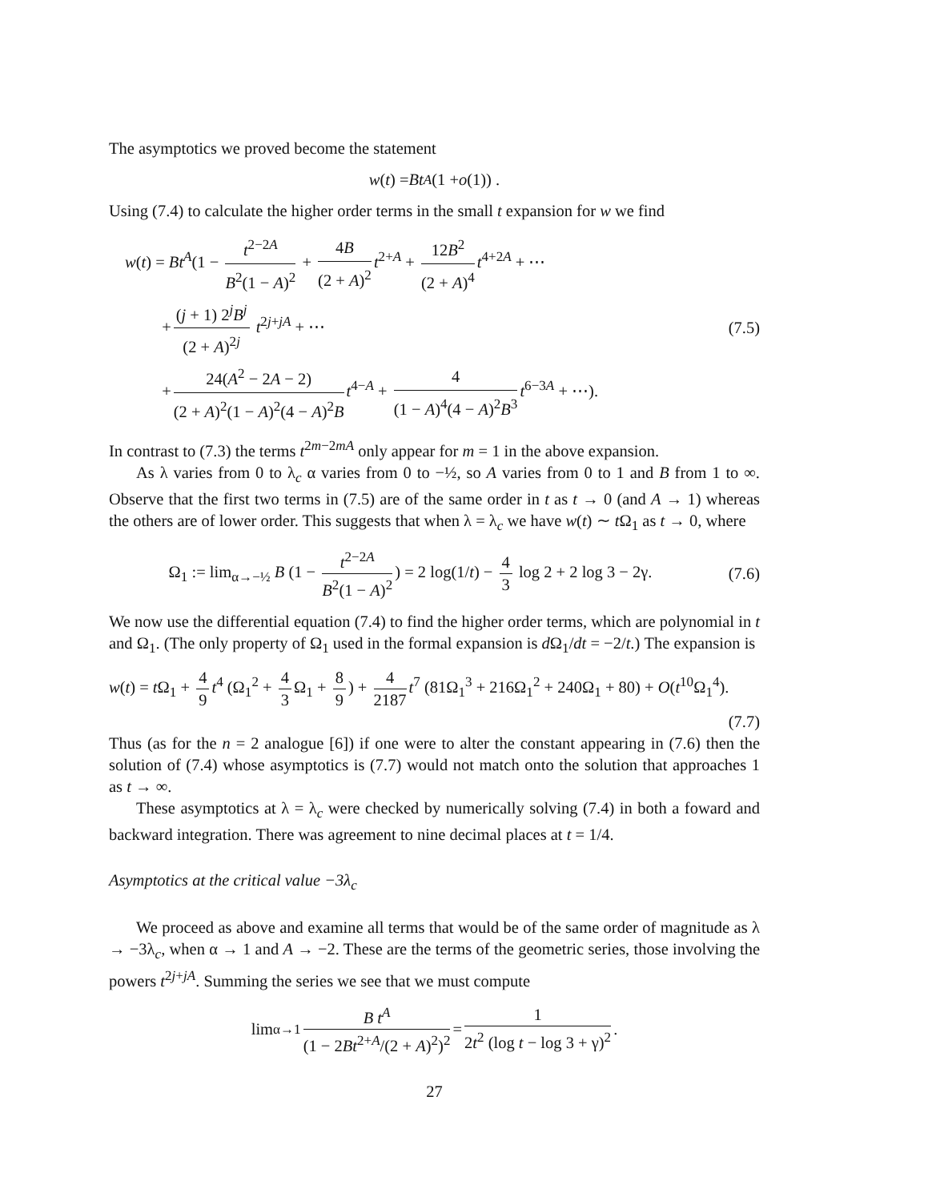The asymptotics we proved become the statement
w (t) = Bt<sup>A</sup> (1 + o (1)) .
Using (7.4) to calculate the higher order terms in the small t expansion for w we find
w(t) = Bt<sup>A</sup>(1 − t<sup>2−2A</sup> B<sup>2</sup>(1 − A)<sup>2</sup> + 4B (2 + A)<sup>2</sup> t<sup>2+A</sup> + 12B<sup>2</sup> (2 + A)<sup>4</sup> t<sup>4+2A</sup> + ⋯
+ (j + 1) 2<sup>j</sup>B<sup>j</sup> (2 + A)<sup>2j</sup> t<sup>2j+jA</sup> + ⋯
+ 24(A<sup>2</sup> − 2A − 2) (2 + A)<sup>2</sup>(1 − A)<sup>2</sup>(4 − A)<sup>2</sup>B t<sup>4−A</sup> + 4 (1 − A)<sup>4</sup>(4 − A)<sup>2</sup>B<sup>3</sup> t<sup>6−3A</sup> + ⋯).
(7.5)
In contrast to (7.3) the terms t<sup>2m−2mA</sup> only appear for m = 1 in the above expansion.
As λ varies from 0 to λ<sub>c</sub> α varies from 0 to −½, so A varies from 0 to 1 and B from 1 to ∞. Observe that the first two terms in (7.5) are of the same order in t as t → 0 (and A → 1) whereas the others are of lower order. This suggests that when λ = λ<sub>c</sub> we have w(t) ∼ t Ω<sub>1</sub> as t → 0, where
Ω<sub>1</sub> := lim<sub>α→−½</sub> B (1 − t<sup>2−2A</sup> B<sup>2</sup>(1 − A)<sup>2</sup>) = 2 log(1/t) − 4 3 log 2 + 2 log 3 − 2γ.
(7.6)
We now use the differential equation (7.4) to find the higher order terms, which are polynomial in t and Ω<sub>1</sub>. (The only property of Ω<sub>1</sub> used in the formal expansion is d Ω<sub>1</sub>/dt = −2/t.) The expansion is
w(t) = t Ω<sub>1</sub> + 4 9 t<sup>4</sup> (Ω<sub>1</sub><sup>2</sup> + 4 3 Ω<sub>1</sub> + 8 9) + 4 2187 t<sup>7</sup> (81Ω<sub>1</sub><sup>3</sup> + 216Ω<sub>1</sub><sup>2</sup> + 240Ω<sub>1</sub> + 80) + O(t<sup>10</sup>Ω<sub>1</sub><sup>4</sup>).
(7.7)
Thus (as for the n = 2 analogue [6]) if one were to alter the constant appearing in (7.6) then the solution of (7.4) whose asymptotics is (7.7) would not match onto the solution that approaches 1 as t → ∞.
These asymptotics at λ = λ<sub>c</sub> were checked by numerically solving (7.4) in both a foward and backward integration. There was agreement to nine decimal places at t = 1/4.
Asymptotics at the critical value −3λ<sub>c</sub>
We proceed as above and examine all terms that would be of the same order of magnitude as λ → −3λ<sub>c</sub>, when α → 1 and A → −2. These are the terms of the geometric series, those involving the powers t<sup>2j+jA</sup>. Summing the series we see that we must compute
lim<sub>α→1</sub> B t<sup>A</sup> (1 − 2Bt<sup>2+A</sup>/(2 + A)<sup>2</sup>)<sup>2</sup> = 1 2t<sup>2</sup> (log t − log 3 + γ)<sup>2</sup>.
27